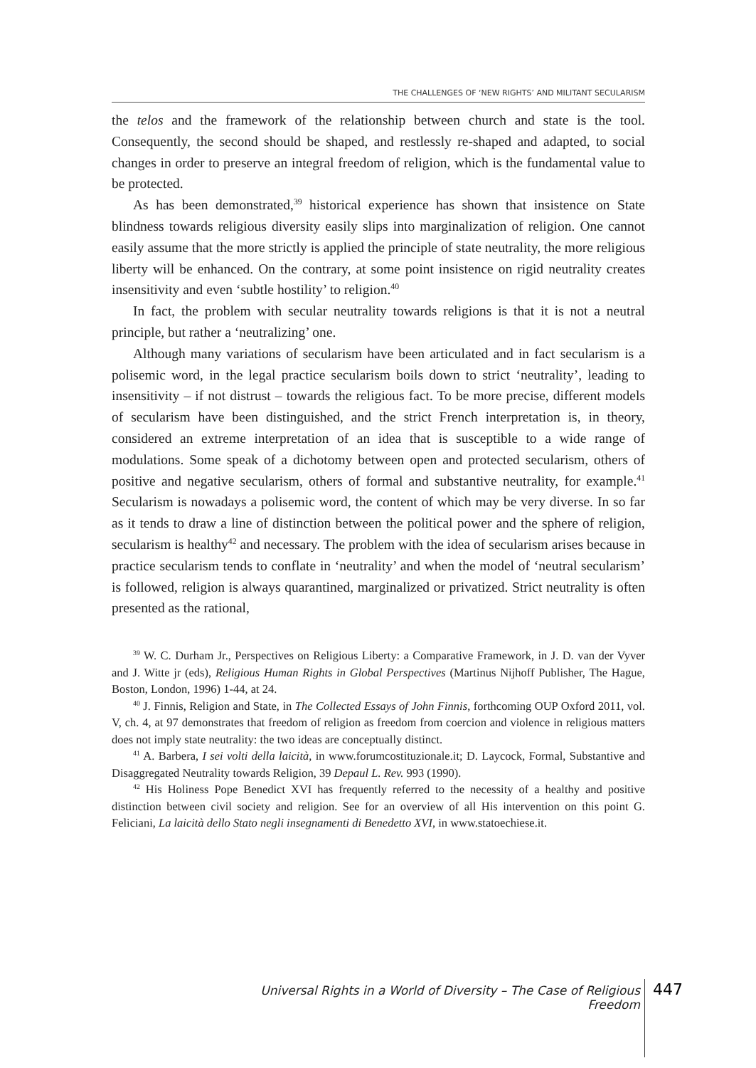THE CHALLENGES OF ‘NEW RIGHTS’ AND MILITANT SECULARISM
the telos and the framework of the relationship between church and state is the tool. Consequently, the second should be shaped, and restlessly re-shaped and adapted, to social changes in order to preserve an integral freedom of religion, which is the fundamental value to be protected.
As has been demonstrated,<sup>39</sup> historical experience has shown that insistence on State blindness towards religious diversity easily slips into marginalization of religion. One cannot easily assume that the more strictly is applied the principle of state neutrality, the more religious liberty will be enhanced. On the contrary, at some point insistence on rigid neutrality creates insensitivity and even ‘subtle hostility’ to religion.<sup>40</sup>
In fact, the problem with secular neutrality towards religions is that it is not a neutral principle, but rather a ‘neutralizing’ one.
Although many variations of secularism have been articulated and in fact secularism is a polisemic word, in the legal practice secularism boils down to strict ‘neutrality’, leading to insensitivity – if not distrust – towards the religious fact. To be more precise, different models of secularism have been distinguished, and the strict French interpretation is, in theory, considered an extreme interpretation of an idea that is susceptible to a wide range of modulations. Some speak of a dichotomy between open and protected secularism, others of positive and negative secularism, others of formal and substantive neutrality, for example.<sup>41</sup> Secularism is nowadays a polisemic word, the content of which may be very diverse. In so far as it tends to draw a line of distinction between the political power and the sphere of religion, secularism is healthy<sup>42</sup> and necessary. The problem with the idea of secularism arises because in practice secularism tends to conflate in ‘neutrality’ and when the model of ‘neutral secularism’ is followed, religion is always quarantined, marginalized or privatized. Strict neutrality is often presented as the rational,
<sup>39</sup> W. C. Durham Jr., Perspectives on Religious Liberty: a Comparative Framework, in J. D. van der Vyver and J. Witte jr (eds), Religious Human Rights in Global Perspectives (Martinus Nijhoff Publisher, The Hague, Boston, London, 1996) 1-44, at 24.
<sup>40</sup> J. Finnis, Religion and State, in The Collected Essays of John Finnis, forthcoming OUP Oxford 2011, vol. V, ch. 4, at 97 demonstrates that freedom of religion as freedom from coercion and violence in religious matters does not imply state neutrality: the two ideas are conceptually distinct.
<sup>41</sup> A. Barbera, I sei volti della laicità, in www.forumcostituzionale.it; D. Laycock, Formal, Substantive and Disaggregated Neutrality towards Religion, 39 Depaul L. Rev. 993 (1990).
<sup>42</sup> His Holiness Pope Benedict XVI has frequently referred to the necessity of a healthy and positive distinction between civil society and religion. See for an overview of all His intervention on this point G. Feliciani, La laicità dello Stato negli insegnamenti di Benedetto XVI, in www.statoechiese.it.
Universal Rights in a World of Diversity – The Case of Religious Freedom
447